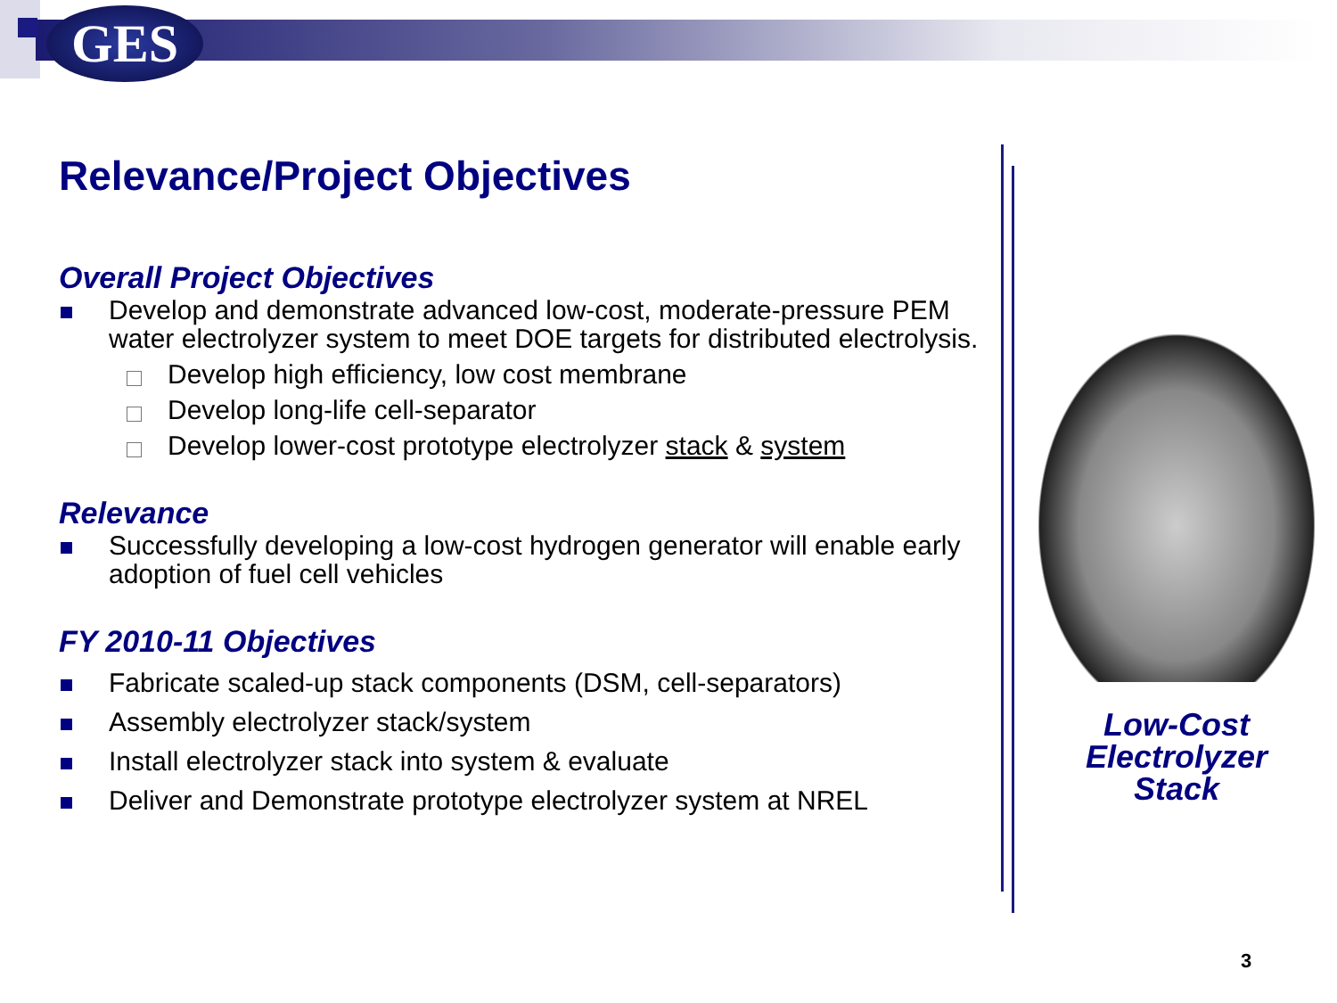GES
Relevance/Project Objectives
Overall Project Objectives
Develop and demonstrate advanced low-cost, moderate-pressure PEM water electrolyzer system to meet DOE targets for distributed electrolysis.
Develop high efficiency, low cost membrane
Develop long-life cell-separator
Develop lower-cost prototype electrolyzer stack & system
Relevance
Successfully developing a low-cost hydrogen generator will enable early adoption of fuel cell vehicles
FY 2010-11 Objectives
Fabricate scaled-up stack components (DSM, cell-separators)
Assembly electrolyzer stack/system
Install electrolyzer stack into system & evaluate
Deliver and Demonstrate prototype electrolyzer system at NREL
Low-Cost
Electrolyzer
Stack
3